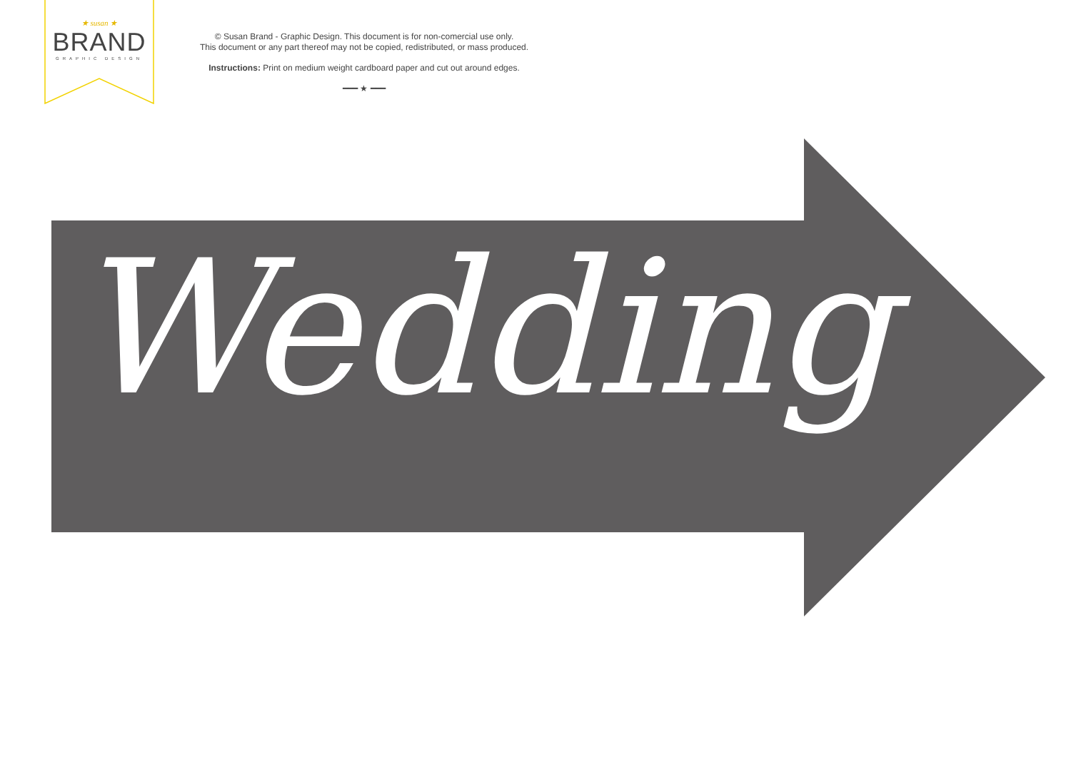★ susan ★
BRAND
GRAPHIC DESIGN
© Susan Brand - Graphic Design. This document is for non-comercial use only.
This document or any part thereof may not be copied, redistributed, or mass produced.
Instructions: Print on medium weight cardboard paper and cut out around edges.
━━━ ★ ━━━
Wedding